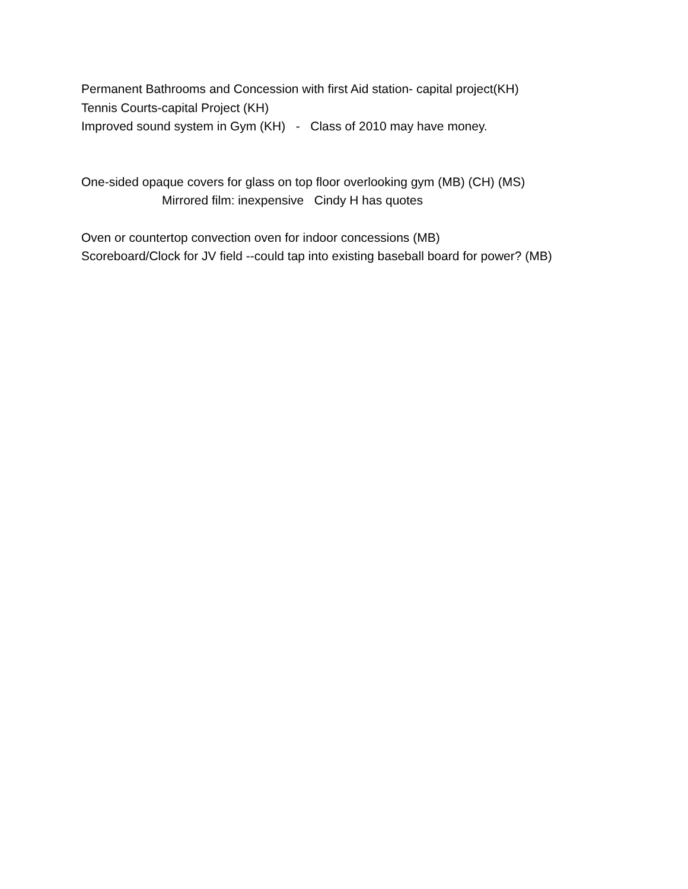Permanent Bathrooms and Concession with first Aid station- capital project(KH)
Tennis Courts-capital Project (KH)
Improved sound system in Gym (KH) - Class of 2010 may have money.
One-sided opaque covers for glass on top floor overlooking gym (MB) (CH) (MS)
Mirrored film: inexpensive Cindy H has quotes
Oven or countertop convection oven for indoor concessions (MB)
Scoreboard/Clock for JV field --could tap into existing baseball board for power? (MB)